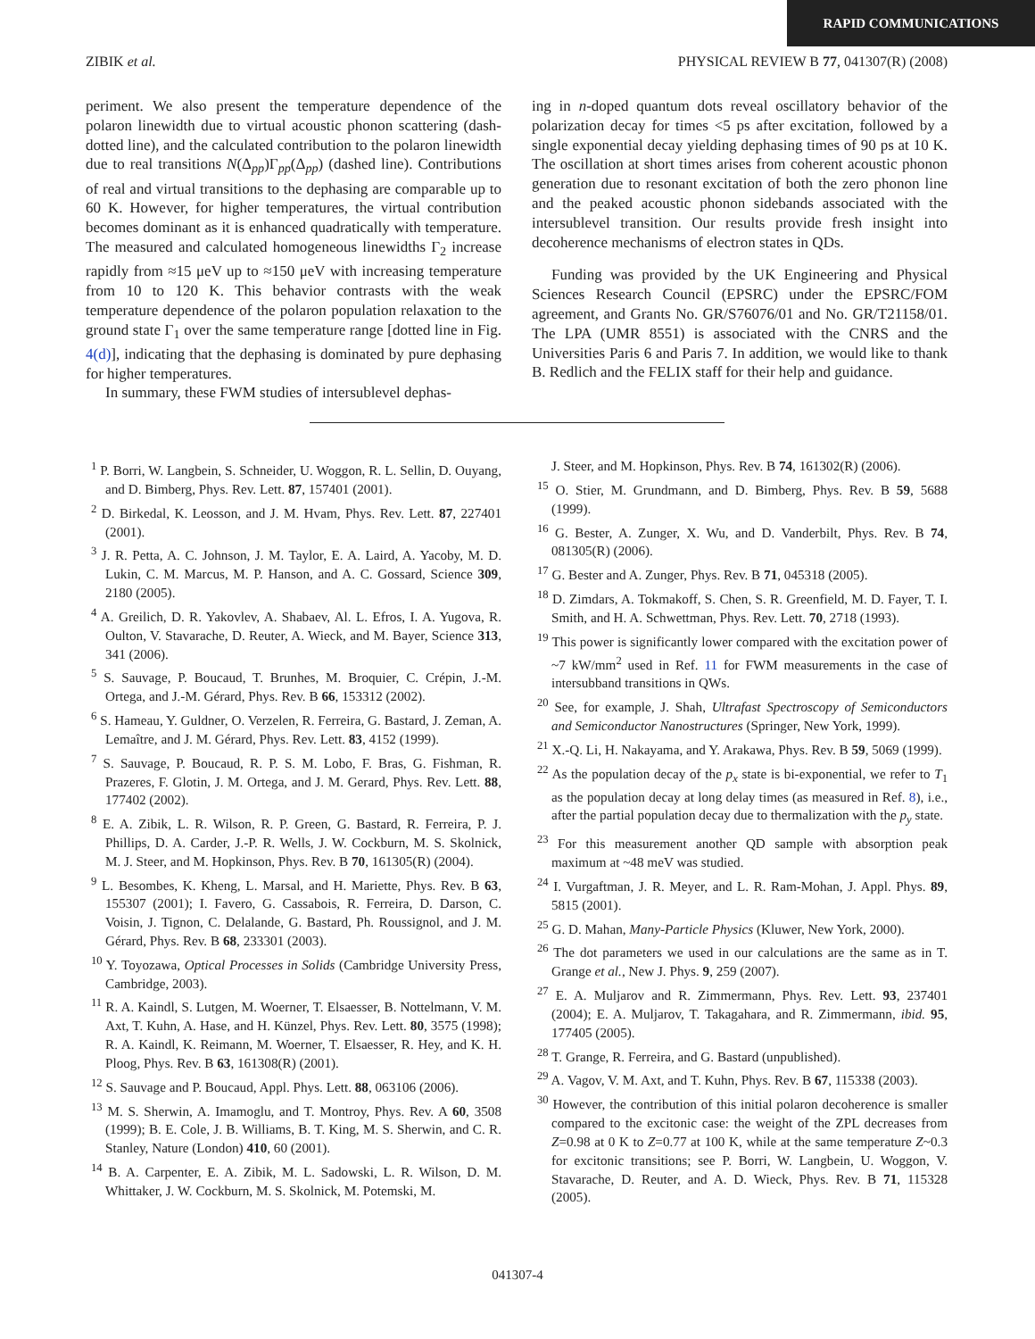RAPID COMMUNICATIONS
ZIBIK et al. PHYSICAL REVIEW B 77, 041307(R) (2008)
periment. We also present the temperature dependence of the polaron linewidth due to virtual acoustic phonon scattering (dash-dotted line), and the calculated contribution to the polaron linewidth due to real transitions N(Δ<sub>pp</sub>)Γ<sub>pp</sub>(Δ<sub>pp</sub>) (dashed line). Contributions of real and virtual transitions to the dephasing are comparable up to 60 K. However, for higher temperatures, the virtual contribution becomes dominant as it is enhanced quadratically with temperature. The measured and calculated homogeneous linewidths Γ<sub>2</sub> increase rapidly from ≈15 μeV up to ≈150 μeV with increasing temperature from 10 to 120 K. This behavior contrasts with the weak temperature dependence of the polaron population relaxation to the ground state Γ<sub>1</sub> over the same temperature range [dotted line in Fig. 4(d)], indicating that the dephasing is dominated by pure dephasing for higher temperatures.
In summary, these FWM studies of intersublevel dephas-
ing in n-doped quantum dots reveal oscillatory behavior of the polarization decay for times <5 ps after excitation, followed by a single exponential decay yielding dephasing times of 90 ps at 10 K. The oscillation at short times arises from coherent acoustic phonon generation due to resonant excitation of both the zero phonon line and the peaked acoustic phonon sidebands associated with the intersublevel transition. Our results provide fresh insight into decoherence mechanisms of electron states in QDs.
Funding was provided by the UK Engineering and Physical Sciences Research Council (EPSRC) under the EPSRC/FOM agreement, and Grants No. GR/S76076/01 and No. GR/T21158/01. The LPA (UMR 8551) is associated with the CNRS and the Universities Paris 6 and Paris 7. In addition, we would like to thank B. Redlich and the FELIX staff for their help and guidance.
<sup>1</sup> P. Borri, W. Langbein, S. Schneider, U. Woggon, R. L. Sellin, D. Ouyang, and D. Bimberg, Phys. Rev. Lett. 87, 157401 (2001).
<sup>2</sup> D. Birkedal, K. Leosson, and J. M. Hvam, Phys. Rev. Lett. 87, 227401 (2001).
<sup>3</sup> J. R. Petta, A. C. Johnson, J. M. Taylor, E. A. Laird, A. Yacoby, M. D. Lukin, C. M. Marcus, M. P. Hanson, and A. C. Gossard, Science 309, 2180 (2005).
<sup>4</sup> A. Greilich, D. R. Yakovlev, A. Shabaev, Al. L. Efros, I. A. Yugova, R. Oulton, V. Stavarache, D. Reuter, A. Wieck, and M. Bayer, Science 313, 341 (2006).
<sup>5</sup> S. Sauvage, P. Boucaud, T. Brunhes, M. Broquier, C. Crépin, J.-M. Ortega, and J.-M. Gérard, Phys. Rev. B 66, 153312 (2002).
<sup>6</sup> S. Hameau, Y. Guldner, O. Verzelen, R. Ferreira, G. Bastard, J. Zeman, A. Lemaître, and J. M. Gérard, Phys. Rev. Lett. 83, 4152 (1999).
<sup>7</sup> S. Sauvage, P. Boucaud, R. P. S. M. Lobo, F. Bras, G. Fishman, R. Prazeres, F. Glotin, J. M. Ortega, and J. M. Gerard, Phys. Rev. Lett. 88, 177402 (2002).
<sup>8</sup> E. A. Zibik, L. R. Wilson, R. P. Green, G. Bastard, R. Ferreira, P. J. Phillips, D. A. Carder, J.-P. R. Wells, J. W. Cockburn, M. S. Skolnick, M. J. Steer, and M. Hopkinson, Phys. Rev. B 70, 161305(R) (2004).
<sup>9</sup> L. Besombes, K. Kheng, L. Marsal, and H. Mariette, Phys. Rev. B 63, 155307 (2001); I. Favero, G. Cassabois, R. Ferreira, D. Darson, C. Voisin, J. Tignon, C. Delalande, G. Bastard, Ph. Roussignol, and J. M. Gérard, Phys. Rev. B 68, 233301 (2003).
<sup>10</sup> Y. Toyozawa, Optical Processes in Solids (Cambridge University Press, Cambridge, 2003).
<sup>11</sup> R. A. Kaindl, S. Lutgen, M. Woerner, T. Elsaesser, B. Nottelmann, V. M. Axt, T. Kuhn, A. Hase, and H. Künzel, Phys. Rev. Lett. 80, 3575 (1998); R. A. Kaindl, K. Reimann, M. Woerner, T. Elsaesser, R. Hey, and K. H. Ploog, Phys. Rev. B 63, 161308(R) (2001).
<sup>12</sup> S. Sauvage and P. Boucaud, Appl. Phys. Lett. 88, 063106 (2006).
<sup>13</sup> M. S. Sherwin, A. Imamoglu, and T. Montroy, Phys. Rev. A 60, 3508 (1999); B. E. Cole, J. B. Williams, B. T. King, M. S. Sherwin, and C. R. Stanley, Nature (London) 410, 60 (2001).
<sup>14</sup> B. A. Carpenter, E. A. Zibik, M. L. Sadowski, L. R. Wilson, D. M. Whittaker, J. W. Cockburn, M. S. Skolnick, M. Potemski, M.
J. Steer, and M. Hopkinson, Phys. Rev. B 74, 161302(R) (2006).
<sup>15</sup> O. Stier, M. Grundmann, and D. Bimberg, Phys. Rev. B 59, 5688 (1999).
<sup>16</sup> G. Bester, A. Zunger, X. Wu, and D. Vanderbilt, Phys. Rev. B 74, 081305(R) (2006).
<sup>17</sup> G. Bester and A. Zunger, Phys. Rev. B 71, 045318 (2005).
<sup>18</sup> D. Zimdars, A. Tokmakoff, S. Chen, S. R. Greenfield, M. D. Fayer, T. I. Smith, and H. A. Schwettman, Phys. Rev. Lett. 70, 2718 (1993).
<sup>19</sup> This power is significantly lower compared with the excitation power of ~7 kW/mm<sup>2</sup> used in Ref. 11 for FWM measurements in the case of intersubband transitions in QWs.
<sup>20</sup> See, for example, J. Shah, Ultrafast Spectroscopy of Semiconductors and Semiconductor Nanostructures (Springer, New York, 1999).
<sup>21</sup> X.-Q. Li, H. Nakayama, and Y. Arakawa, Phys. Rev. B 59, 5069 (1999).
<sup>22</sup> As the population decay of the p<sub>x</sub> state is bi-exponential, we refer to T<sub>1</sub> as the population decay at long delay times (as measured in Ref. 8), i.e., after the partial population decay due to thermalization with the p<sub>y</sub> state.
<sup>23</sup> For this measurement another QD sample with absorption peak maximum at ~48 meV was studied.
<sup>24</sup> I. Vurgaftman, J. R. Meyer, and L. R. Ram-Mohan, J. Appl. Phys. 89, 5815 (2001).
<sup>25</sup> G. D. Mahan, Many-Particle Physics (Kluwer, New York, 2000).
<sup>26</sup> The dot parameters we used in our calculations are the same as in T. Grange et al., New J. Phys. 9, 259 (2007).
<sup>27</sup> E. A. Muljarov and R. Zimmermann, Phys. Rev. Lett. 93, 237401 (2004); E. A. Muljarov, T. Takagahara, and R. Zimmermann, ibid. 95, 177405 (2005).
<sup>28</sup> T. Grange, R. Ferreira, and G. Bastard (unpublished).
<sup>29</sup> A. Vagov, V. M. Axt, and T. Kuhn, Phys. Rev. B 67, 115338 (2003).
<sup>30</sup> However, the contribution of this initial polaron decoherence is smaller compared to the excitonic case: the weight of the ZPL decreases from Z=0.98 at 0 K to Z=0.77 at 100 K, while at the same temperature Z~0.3 for excitonic transitions; see P. Borri, W. Langbein, U. Woggon, V. Stavarache, D. Reuter, and A. D. Wieck, Phys. Rev. B 71, 115328 (2005).
041307-4